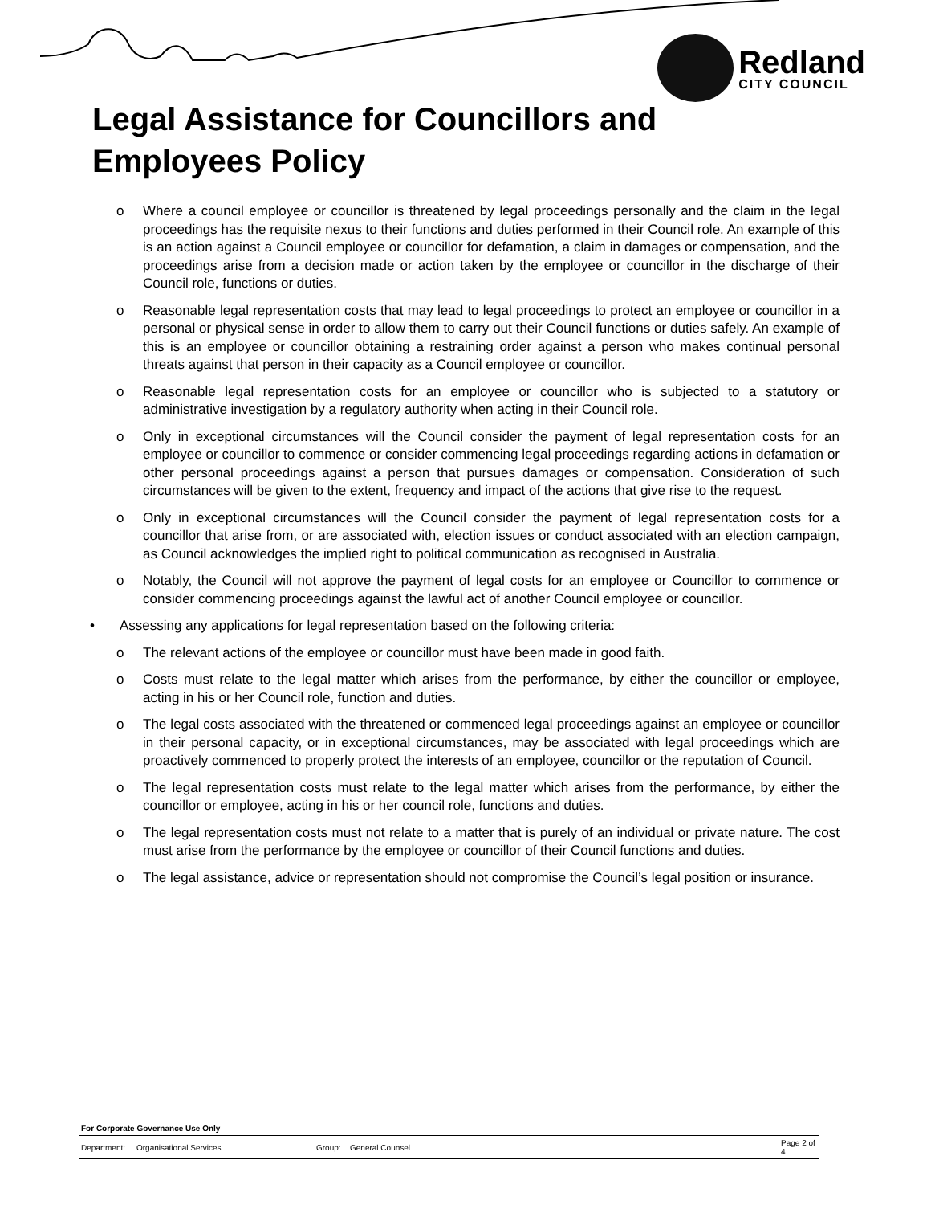Redland
CITY COUNCIL
Legal Assistance for Councillors and
Employees Policy
o Where a council employee or councillor is threatened by legal proceedings personally and the claim in the legal proceedings has the requisite nexus to their functions and duties performed in their Council role. An example of this is an action against a Council employee or councillor for defamation, a claim in damages or compensation, and the proceedings arise from a decision made or action taken by the employee or councillor in the discharge of their Council role, functions or duties.
o Reasonable legal representation costs that may lead to legal proceedings to protect an employee or councillor in a personal or physical sense in order to allow them to carry out their Council functions or duties safely. An example of this is an employee or councillor obtaining a restraining order against a person who makes continual personal threats against that person in their capacity as a Council employee or councillor.
o Reasonable legal representation costs for an employee or councillor who is subjected to a statutory or administrative investigation by a regulatory authority when acting in their Council role.
o Only in exceptional circumstances will the Council consider the payment of legal representation costs for an employee or councillor to commence or consider commencing legal proceedings regarding actions in defamation or other personal proceedings against a person that pursues damages or compensation. Consideration of such circumstances will be given to the extent, frequency and impact of the actions that give rise to the request.
o Only in exceptional circumstances will the Council consider the payment of legal representation costs for a councillor that arise from, or are associated with, election issues or conduct associated with an election campaign, as Council acknowledges the implied right to political communication as recognised in Australia.
o Notably, the Council will not approve the payment of legal costs for an employee or Councillor to commence or consider commencing proceedings against the lawful act of another Council employee or councillor.
• Assessing any applications for legal representation based on the following criteria:
o The relevant actions of the employee or councillor must have been made in good faith.
o Costs must relate to the legal matter which arises from the performance, by either the councillor or employee, acting in his or her Council role, function and duties.
o The legal costs associated with the threatened or commenced legal proceedings against an employee or councillor in their personal capacity, or in exceptional circumstances, may be associated with legal proceedings which are proactively commenced to properly protect the interests of an employee, councillor or the reputation of Council.
o The legal representation costs must relate to the legal matter which arises from the performance, by either the councillor or employee, acting in his or her council role, functions and duties.
o The legal representation costs must not relate to a matter that is purely of an individual or private nature. The cost must arise from the performance by the employee or councillor of their Council functions and duties.
o The legal assistance, advice or representation should not compromise the Council’s legal position or insurance.
| For Corporate Governance Use Only | | | | |
| Department: | Organisational Services | Group: | General Counsel | Page 2 of 4 |